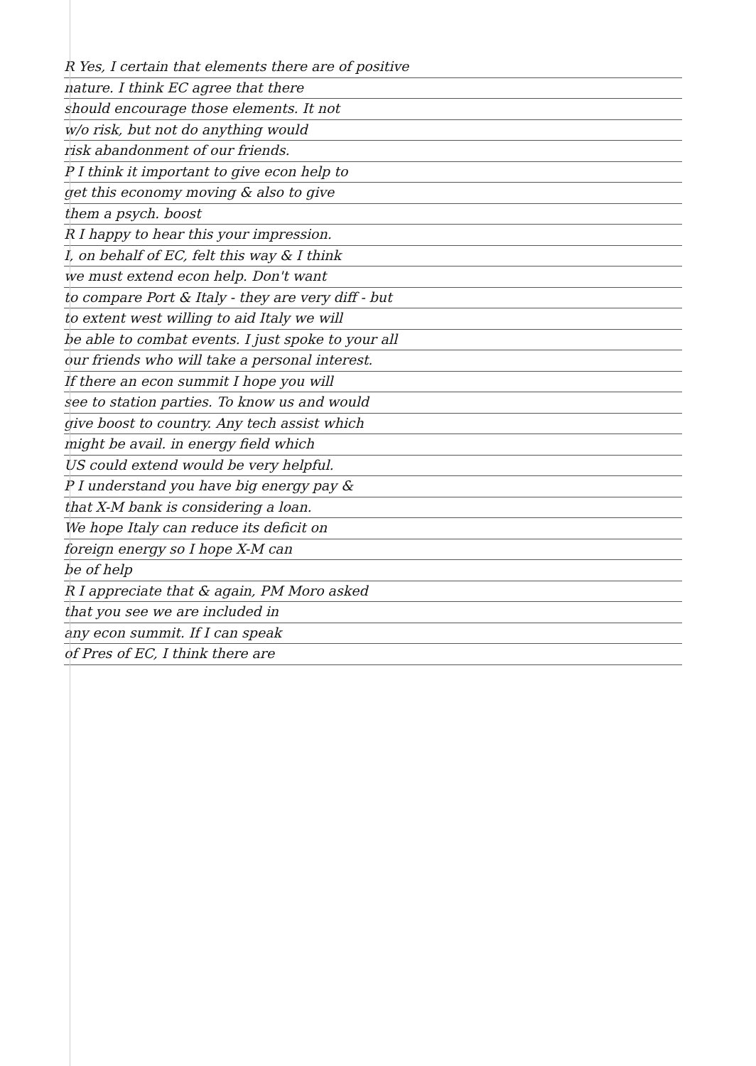R Yes, I certain that elements there are of positive
nature. I think EC agree that there
should encourage those elements. It not
w/o risk, but not do anything would
risk abandonment of our friends.
P I think it important to give econ help to
get this economy moving & also to give
them a psych. boost
R I happy to hear this your impression.
I, on behalf of EC, felt this way & I think
we must extend econ help. Don't want
to compare Port & Italy - they are very diff - but
to extent west willing to aid Italy we will
be able to combat events. I just spoke to your all
our friends who will take a personal interest.
If there an econ summit I hope you will
see to station parties. To know us and would
give boost to country. Any tech assist which
might be avail. in energy field which
US could extend would be very helpful.
P I understand you have big energy pay &
that X-M bank is considering a loan.
We hope Italy can reduce its deficit on
foreign energy so I hope X-M can
be of help
R I appreciate that & again, PM Moro asked
that you see we are included in
any econ summit. If I can speak
of Pres of EC, I think there are